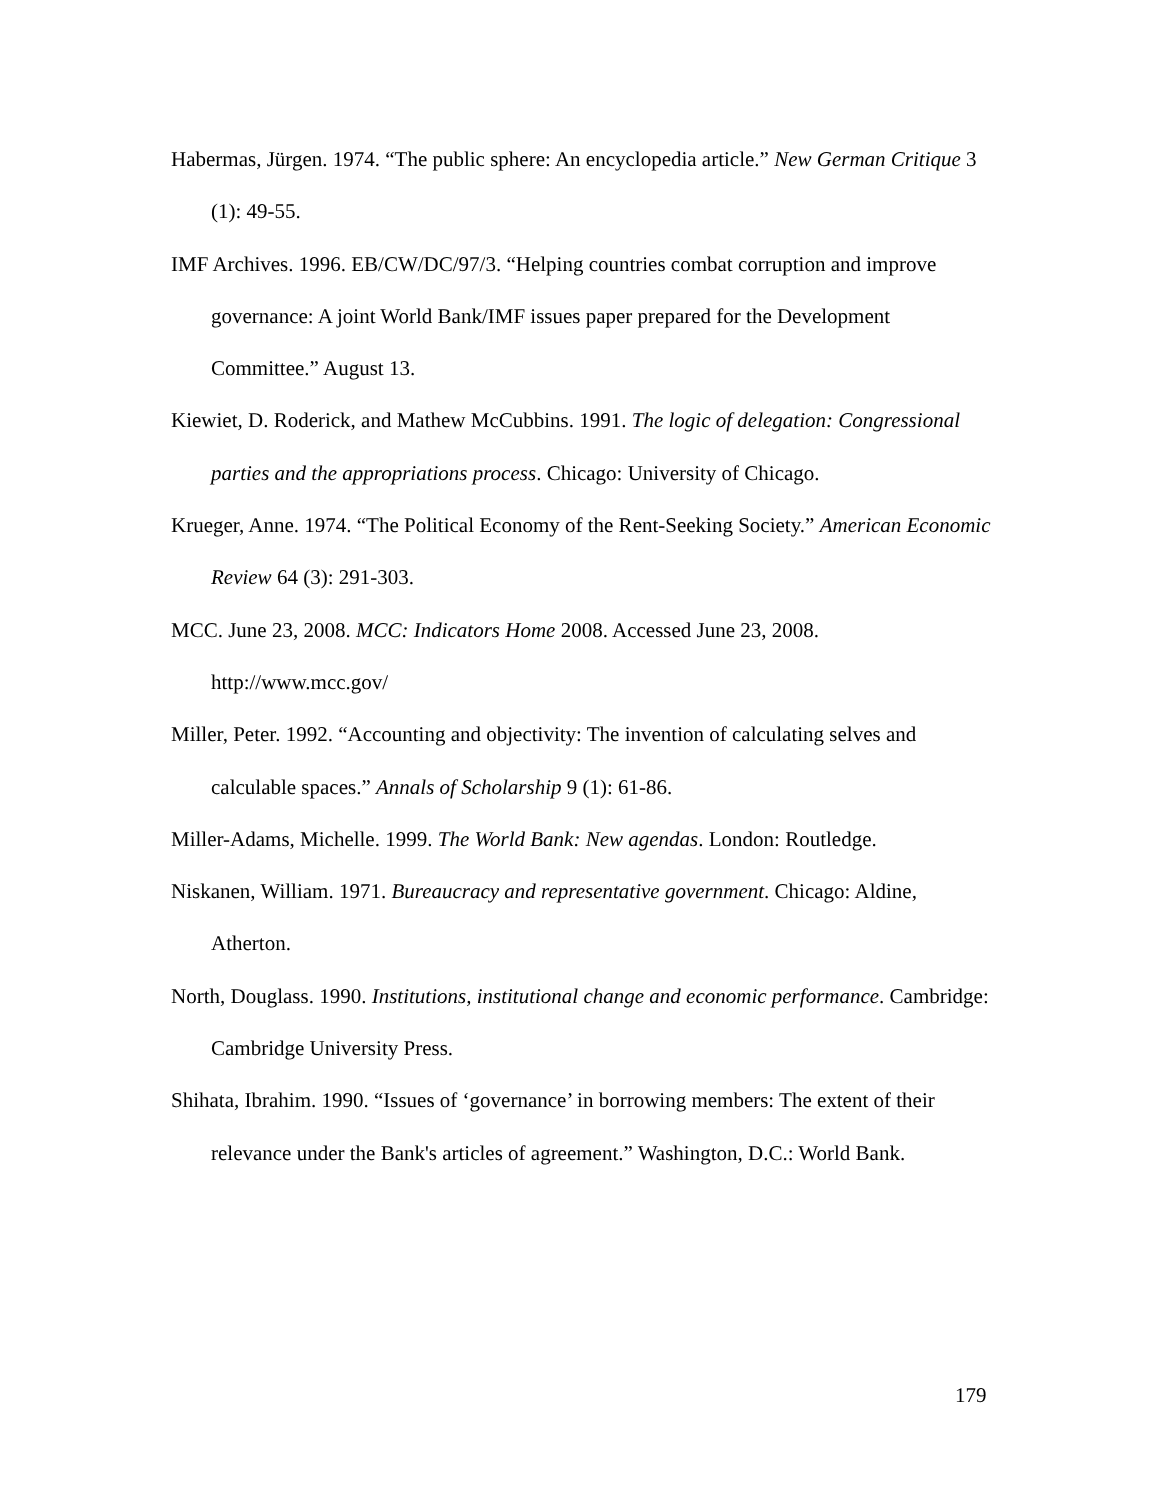Habermas, Jürgen. 1974. “The public sphere: An encyclopedia article.” New German Critique 3 (1): 49-55.
IMF Archives. 1996. EB/CW/DC/97/3. “Helping countries combat corruption and improve governance: A joint World Bank/IMF issues paper prepared for the Development Committee.” August 13.
Kiewiet, D. Roderick, and Mathew McCubbins. 1991. The logic of delegation: Congressional parties and the appropriations process. Chicago: University of Chicago.
Krueger, Anne. 1974. “The Political Economy of the Rent-Seeking Society.” American Economic Review 64 (3): 291-303.
MCC. June 23, 2008. MCC: Indicators Home 2008. Accessed June 23, 2008. http://www.mcc.gov/
Miller, Peter. 1992. “Accounting and objectivity: The invention of calculating selves and calculable spaces.” Annals of Scholarship 9 (1): 61-86.
Miller-Adams, Michelle. 1999. The World Bank: New agendas. London: Routledge.
Niskanen, William. 1971. Bureaucracy and representative government. Chicago: Aldine, Atherton.
North, Douglass. 1990. Institutions, institutional change and economic performance. Cambridge: Cambridge University Press.
Shihata, Ibrahim. 1990. “Issues of ‘governance’ in borrowing members: The extent of their relevance under the Bank's articles of agreement.” Washington, D.C.: World Bank.
179